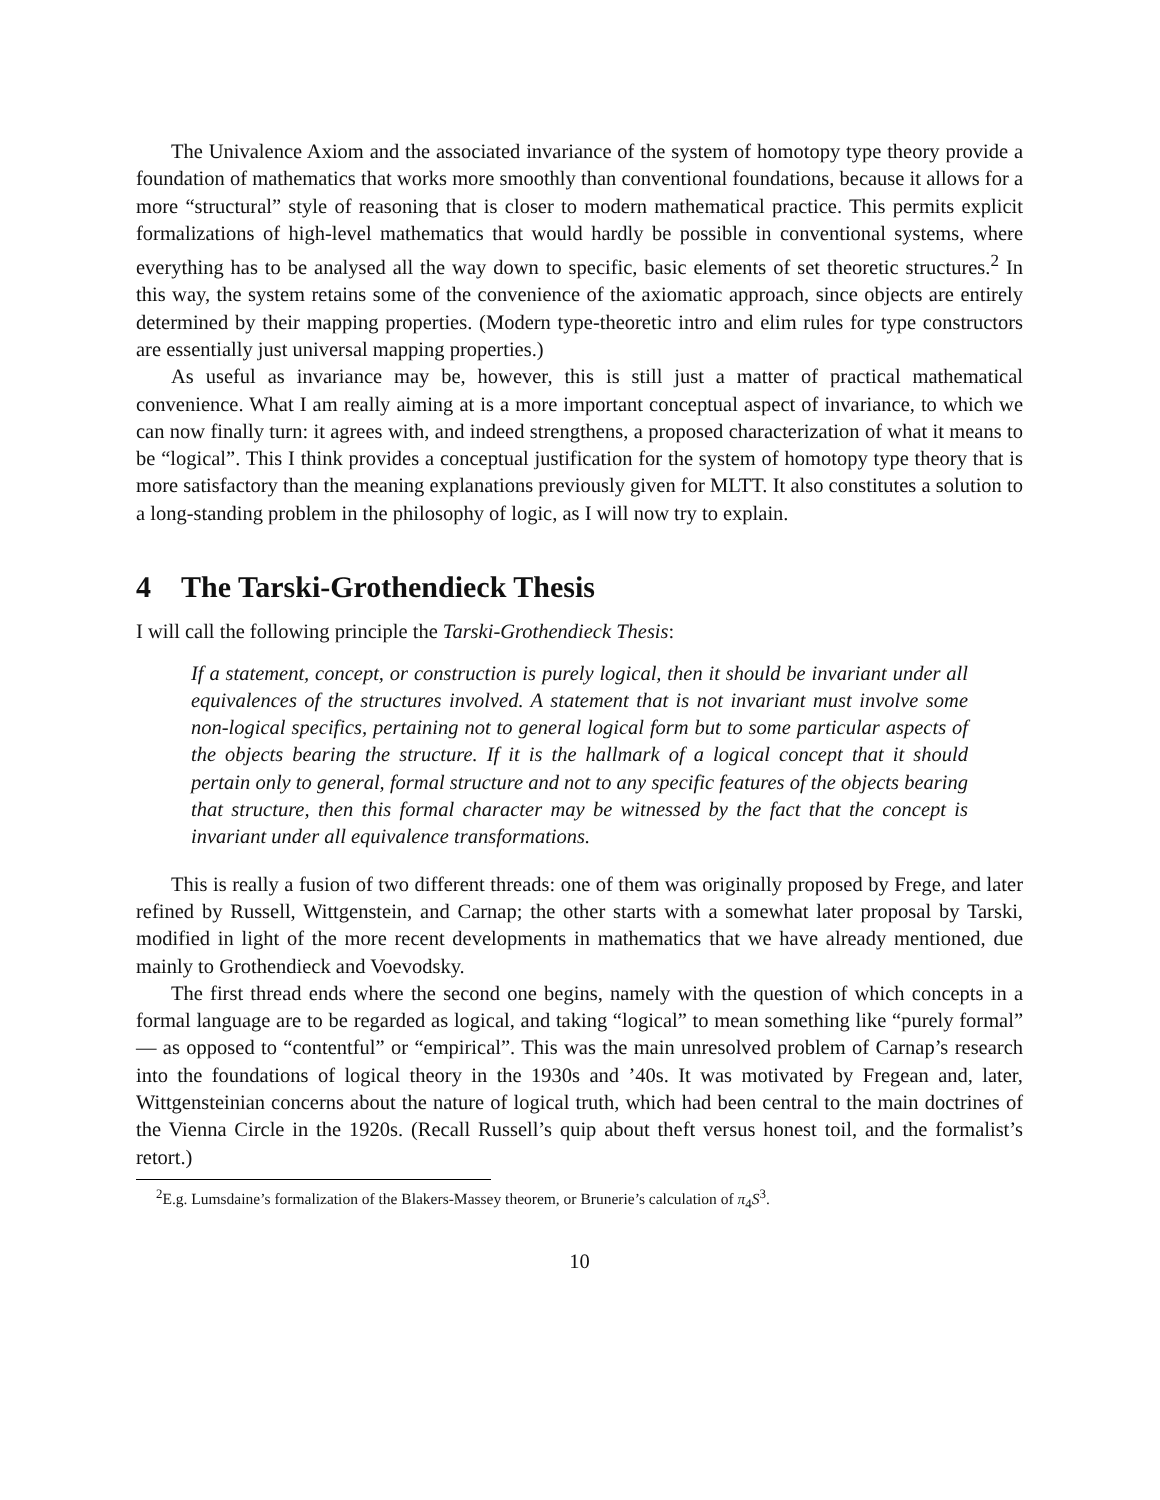The Univalence Axiom and the associated invariance of the system of homotopy type theory provide a foundation of mathematics that works more smoothly than conventional foundations, because it allows for a more “structural” style of reasoning that is closer to modern mathematical practice. This permits explicit formalizations of high-level mathematics that would hardly be possible in conventional systems, where everything has to be analysed all the way down to specific, basic elements of set theoretic structures.<sup>2</sup> In this way, the system retains some of the convenience of the axiomatic approach, since objects are entirely determined by their mapping properties. (Modern type-theoretic intro and elim rules for type constructors are essentially just universal mapping properties.)
As useful as invariance may be, however, this is still just a matter of practical mathematical convenience. What I am really aiming at is a more important conceptual aspect of invariance, to which we can now finally turn: it agrees with, and indeed strengthens, a proposed characterization of what it means to be “logical”. This I think provides a conceptual justification for the system of homotopy type theory that is more satisfactory than the meaning explanations previously given for MLTT. It also constitutes a solution to a long-standing problem in the philosophy of logic, as I will now try to explain.
4 The Tarski-Grothendieck Thesis
I will call the following principle the Tarski-Grothendieck Thesis:
If a statement, concept, or construction is purely logical, then it should be invariant under all equivalences of the structures involved. A statement that is not invariant must involve some non-logical specifics, pertaining not to general logical form but to some particular aspects of the objects bearing the structure. If it is the hallmark of a logical concept that it should pertain only to general, formal structure and not to any specific features of the objects bearing that structure, then this formal character may be witnessed by the fact that the concept is invariant under all equivalence transformations.
This is really a fusion of two different threads: one of them was originally proposed by Frege, and later refined by Russell, Wittgenstein, and Carnap; the other starts with a somewhat later proposal by Tarski, modified in light of the more recent developments in mathematics that we have already mentioned, due mainly to Grothendieck and Voevodsky.
The first thread ends where the second one begins, namely with the question of which concepts in a formal language are to be regarded as logical, and taking “logical” to mean something like “purely formal” — as opposed to “contentful” or “empirical”. This was the main unresolved problem of Carnap’s research into the foundations of logical theory in the 1930s and ’40s. It was motivated by Fregean and, later, Wittgensteinian concerns about the nature of logical truth, which had been central to the main doctrines of the Vienna Circle in the 1920s. (Recall Russell’s quip about theft versus honest toil, and the formalist’s retort.)
<sup>2</sup> E.g. Lumsdaine’s formalization of the Blakers-Massey theorem, or Brunerie’s calculation of π<sub>4</sub>S<sup>3</sup>.
10